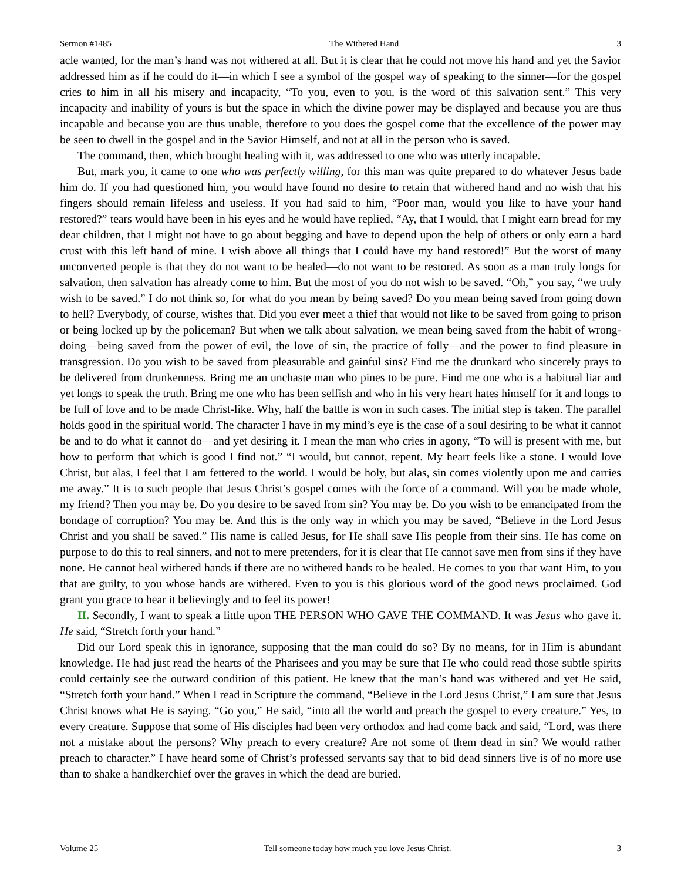Sermon #1485 The Withered Hand 3
acle wanted, for the man’s hand was not withered at all. But it is clear that he could not move his hand and yet the Savior addressed him as if he could do it—in which I see a symbol of the gospel way of speaking to the sinner—for the gospel cries to him in all his misery and incapacity, “To you, even to you, is the word of this salvation sent.” This very incapacity and inability of yours is but the space in which the divine power may be displayed and because you are thus incapable and because you are thus unable, therefore to you does the gospel come that the excellence of the power may be seen to dwell in the gospel and in the Savior Himself, and not at all in the person who is saved.
The command, then, which brought healing with it, was addressed to one who was utterly incapable.
But, mark you, it came to one who was perfectly willing, for this man was quite prepared to do whatever Jesus bade him do. If you had questioned him, you would have found no desire to retain that withered hand and no wish that his fingers should remain lifeless and useless. If you had said to him, “Poor man, would you like to have your hand restored?” tears would have been in his eyes and he would have replied, “Ay, that I would, that I might earn bread for my dear children, that I might not have to go about begging and have to depend upon the help of others or only earn a hard crust with this left hand of mine. I wish above all things that I could have my hand restored!” But the worst of many unconverted people is that they do not want to be healed—do not want to be restored. As soon as a man truly longs for salvation, then salvation has already come to him. But the most of you do not wish to be saved. “Oh,” you say, “we truly wish to be saved.” I do not think so, for what do you mean by being saved? Do you mean being saved from going down to hell? Everybody, of course, wishes that. Did you ever meet a thief that would not like to be saved from going to prison or being locked up by the policeman? But when we talk about salvation, we mean being saved from the habit of wrong-doing—being saved from the power of evil, the love of sin, the practice of folly—and the power to find pleasure in transgression. Do you wish to be saved from pleasurable and gainful sins? Find me the drunkard who sincerely prays to be delivered from drunkenness. Bring me an unchaste man who pines to be pure. Find me one who is a habitual liar and yet longs to speak the truth. Bring me one who has been selfish and who in his very heart hates himself for it and longs to be full of love and to be made Christ-like. Why, half the battle is won in such cases. The initial step is taken. The parallel holds good in the spiritual world. The character I have in my mind’s eye is the case of a soul desiring to be what it cannot be and to do what it cannot do—and yet desiring it. I mean the man who cries in agony, “To will is present with me, but how to perform that which is good I find not.” “I would, but cannot, repent. My heart feels like a stone. I would love Christ, but alas, I feel that I am fettered to the world. I would be holy, but alas, sin comes violently upon me and carries me away.” It is to such people that Jesus Christ’s gospel comes with the force of a command. Will you be made whole, my friend? Then you may be. Do you desire to be saved from sin? You may be. Do you wish to be emancipated from the bondage of corruption? You may be. And this is the only way in which you may be saved, “Believe in the Lord Jesus Christ and you shall be saved.” His name is called Jesus, for He shall save His people from their sins. He has come on purpose to do this to real sinners, and not to mere pretenders, for it is clear that He cannot save men from sins if they have none. He cannot heal withered hands if there are no withered hands to be healed. He comes to you that want Him, to you that are guilty, to you whose hands are withered. Even to you is this glorious word of the good news proclaimed. God grant you grace to hear it believingly and to feel its power!
II. Secondly, I want to speak a little upon THE PERSON WHO GAVE THE COMMAND. It was Jesus who gave it. He said, “Stretch forth your hand.”
Did our Lord speak this in ignorance, supposing that the man could do so? By no means, for in Him is abundant knowledge. He had just read the hearts of the Pharisees and you may be sure that He who could read those subtle spirits could certainly see the outward condition of this patient. He knew that the man’s hand was withered and yet He said, “Stretch forth your hand.” When I read in Scripture the command, “Believe in the Lord Jesus Christ,” I am sure that Jesus Christ knows what He is saying. “Go you,” He said, “into all the world and preach the gospel to every creature.” Yes, to every creature. Suppose that some of His disciples had been very orthodox and had come back and said, “Lord, was there not a mistake about the persons? Why preach to every creature? Are not some of them dead in sin? We would rather preach to character.” I have heard some of Christ’s professed servants say that to bid dead sinners live is of no more use than to shake a handkerchief over the graves in which the dead are buried.
Volume 25 Tell someone today how much you love Jesus Christ. 3